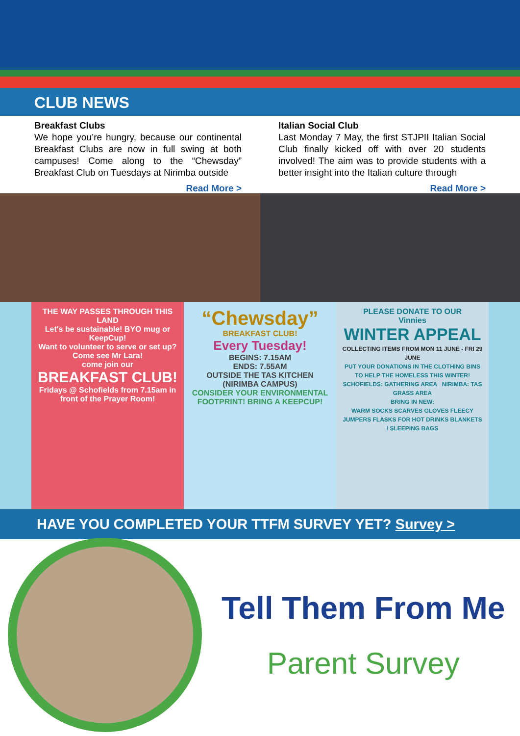CLUB NEWS
Breakfast Clubs
We hope you’re hungry, because our continental Breakfast Clubs are now in full swing at both campuses! Come along to the “Chewsday” Breakfast Club on Tuesdays at Nirimba outside
Read More >
Italian Social Club
Last Monday 7 May, the first STJPII Italian Social Club finally kicked off with over 20 students involved! The aim was to provide students with a better insight into the Italian culture through
Read More >
THE WAY PASSES THROUGH THIS LAND
Let's be sustainable! BYO mug or KeepCup!
Want to volunteer to serve or set up? Come see Mr Lara!
come join our
BREAKFAST CLUB!
Fridays @ Schofields from 7.15am in front of the Prayer Room!
“Chewsday”
BREAKFAST CLUB!
Every Tuesday!
BEGINS: 7.15AM
ENDS: 7.55AM
OUTSIDE THE TAS KITCHEN
(NIRIMBA CAMPUS)
CONSIDER YOUR ENVIRONMENTAL FOOTPRINT! BRING A KEEPCUP!
PLEASE DONATE TO OUR
Vinnies
WINTER APPEAL
COLLECTING ITEMS FROM MON 11 JUNE - FRI 29 JUNE
PUT YOUR DONATIONS IN THE CLOTHING BINS TO HELP THE HOMELESS THIS WINTER!
SCHOFIELDS: GATHERING AREA NIRIMBA: TAS GRASS AREA
BRING IN NEW:
WARM SOCKS SCARVES GLOVES FLEECY JUMPERS FLASKS FOR HOT DRINKS BLANKETS / SLEEPING BAGS
HAVE YOU COMPLETED YOUR TTFM SURVEY YET? Survey >
Tell Them From Me
Parent Survey